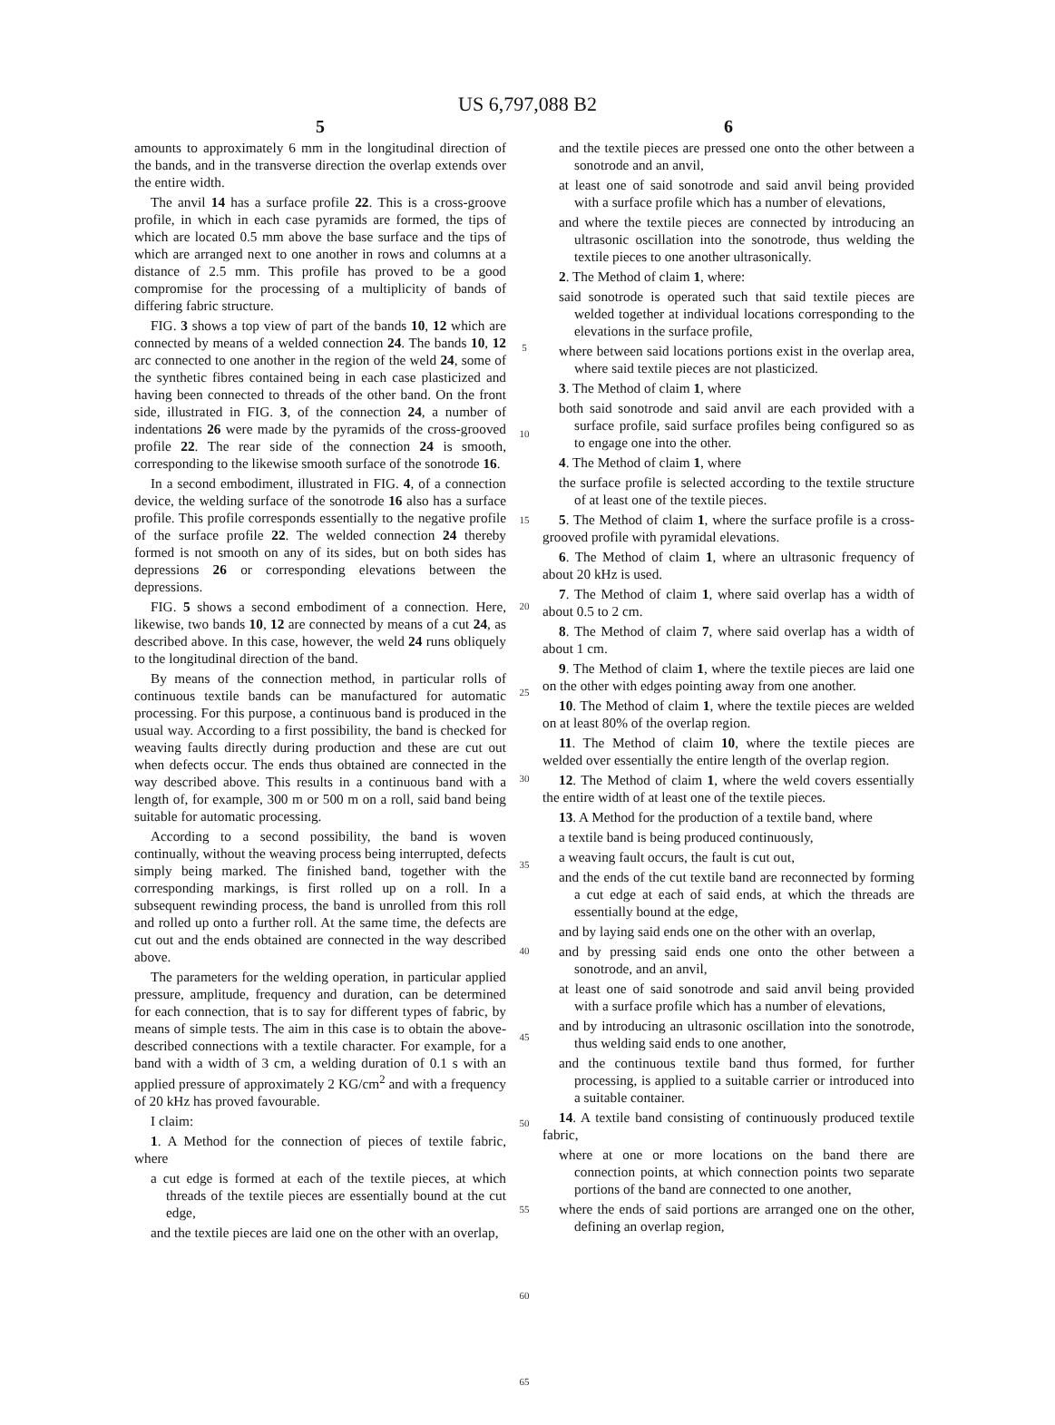US 6,797,088 B2
5
amounts to approximately 6 mm in the longitudinal direction of the bands, and in the transverse direction the overlap extends over the entire width.
The anvil 14 has a surface profile 22. This is a cross-groove profile, in which in each case pyramids are formed, the tips of which are located 0.5 mm above the base surface and the tips of which are arranged next to one another in rows and columns at a distance of 2.5 mm. This profile has proved to be a good compromise for the processing of a multiplicity of bands of differing fabric structure.
FIG. 3 shows a top view of part of the bands 10, 12 which are connected by means of a welded connection 24. The bands 10, 12 arc connected to one another in the region of the weld 24, some of the synthetic fibres contained being in each case plasticized and having been connected to threads of the other band. On the front side, illustrated in FIG. 3, of the connection 24, a number of indentations 26 were made by the pyramids of the cross-grooved profile 22. The rear side of the connection 24 is smooth, corresponding to the likewise smooth surface of the sonotrode 16.
In a second embodiment, illustrated in FIG. 4, of a connection device, the welding surface of the sonotrode 16 also has a surface profile. This profile corresponds essentially to the negative profile of the surface profile 22. The welded connection 24 thereby formed is not smooth on any of its sides, but on both sides has depressions 26 or corresponding elevations between the depressions.
FIG. 5 shows a second embodiment of a connection. Here, likewise, two bands 10, 12 are connected by means of a cut 24, as described above. In this case, however, the weld 24 runs obliquely to the longitudinal direction of the band.
By means of the connection method, in particular rolls of continuous textile bands can be manufactured for automatic processing. For this purpose, a continuous band is produced in the usual way. According to a first possibility, the band is checked for weaving faults directly during production and these are cut out when defects occur. The ends thus obtained are connected in the way described above. This results in a continuous band with a length of, for example, 300 m or 500 m on a roll, said band being suitable for automatic processing.
According to a second possibility, the band is woven continually, without the weaving process being interrupted, defects simply being marked. The finished band, together with the corresponding markings, is first rolled up on a roll. In a subsequent rewinding process, the band is unrolled from this roll and rolled up onto a further roll. At the same time, the defects are cut out and the ends obtained are connected in the way described above.
The parameters for the welding operation, in particular applied pressure, amplitude, frequency and duration, can be determined for each connection, that is to say for different types of fabric, by means of simple tests. The aim in this case is to obtain the above-described connections with a textile character. For example, for a band with a width of 3 cm, a welding duration of 0.1 s with an applied pressure of approximately 2 KG/cm<sup>2</sup> and with a frequency of 20 kHz has proved favourable.
I claim:
1. A Method for the connection of pieces of textile fabric, where
a cut edge is formed at each of the textile pieces, at which threads of the textile pieces are essentially bound at the cut edge,
and the textile pieces are laid one on the other with an overlap,
5
10
15
20
25
30
35
40
45
50
55
60
65
6
and the textile pieces are pressed one onto the other between a sonotrode and an anvil,
at least one of said sonotrode and said anvil being provided with a surface profile which has a number of elevations,
and where the textile pieces are connected by introducing an ultrasonic oscillation into the sonotrode, thus welding the textile pieces to one another ultrasonically.
2. The Method of claim 1, where:
said sonotrode is operated such that said textile pieces are welded together at individual locations corresponding to the elevations in the surface profile,
where between said locations portions exist in the overlap area, where said textile pieces are not plasticized.
3. The Method of claim 1, where
both said sonotrode and said anvil are each provided with a surface profile, said surface profiles being configured so as to engage one into the other.
4. The Method of claim 1, where
the surface profile is selected according to the textile structure of at least one of the textile pieces.
5. The Method of claim 1, where the surface profile is a cross-grooved profile with pyramidal elevations.
6. The Method of claim 1, where an ultrasonic frequency of about 20 kHz is used.
7. The Method of claim 1, where said overlap has a width of about 0.5 to 2 cm.
8. The Method of claim 7, where said overlap has a width of about 1 cm.
9. The Method of claim 1, where the textile pieces are laid one on the other with edges pointing away from one another.
10. The Method of claim 1, where the textile pieces are welded on at least 80% of the overlap region.
11. The Method of claim 10, where the textile pieces are welded over essentially the entire length of the overlap region.
12. The Method of claim 1, where the weld covers essentially the entire width of at least one of the textile pieces.
13. A Method for the production of a textile band, where
a textile band is being produced continuously,
a weaving fault occurs, the fault is cut out,
and the ends of the cut textile band are reconnected by forming a cut edge at each of said ends, at which the threads are essentially bound at the edge,
and by laying said ends one on the other with an overlap,
and by pressing said ends one onto the other between a sonotrode, and an anvil,
at least one of said sonotrode and said anvil being provided with a surface profile which has a number of elevations,
and by introducing an ultrasonic oscillation into the sonotrode, thus welding said ends to one another,
and the continuous textile band thus formed, for further processing, is applied to a suitable carrier or introduced into a suitable container.
14. A textile band consisting of continuously produced textile fabric,
where at one or more locations on the band there are connection points, at which connection points two separate portions of the band are connected to one another,
where the ends of said portions are arranged one on the other, defining an overlap region,